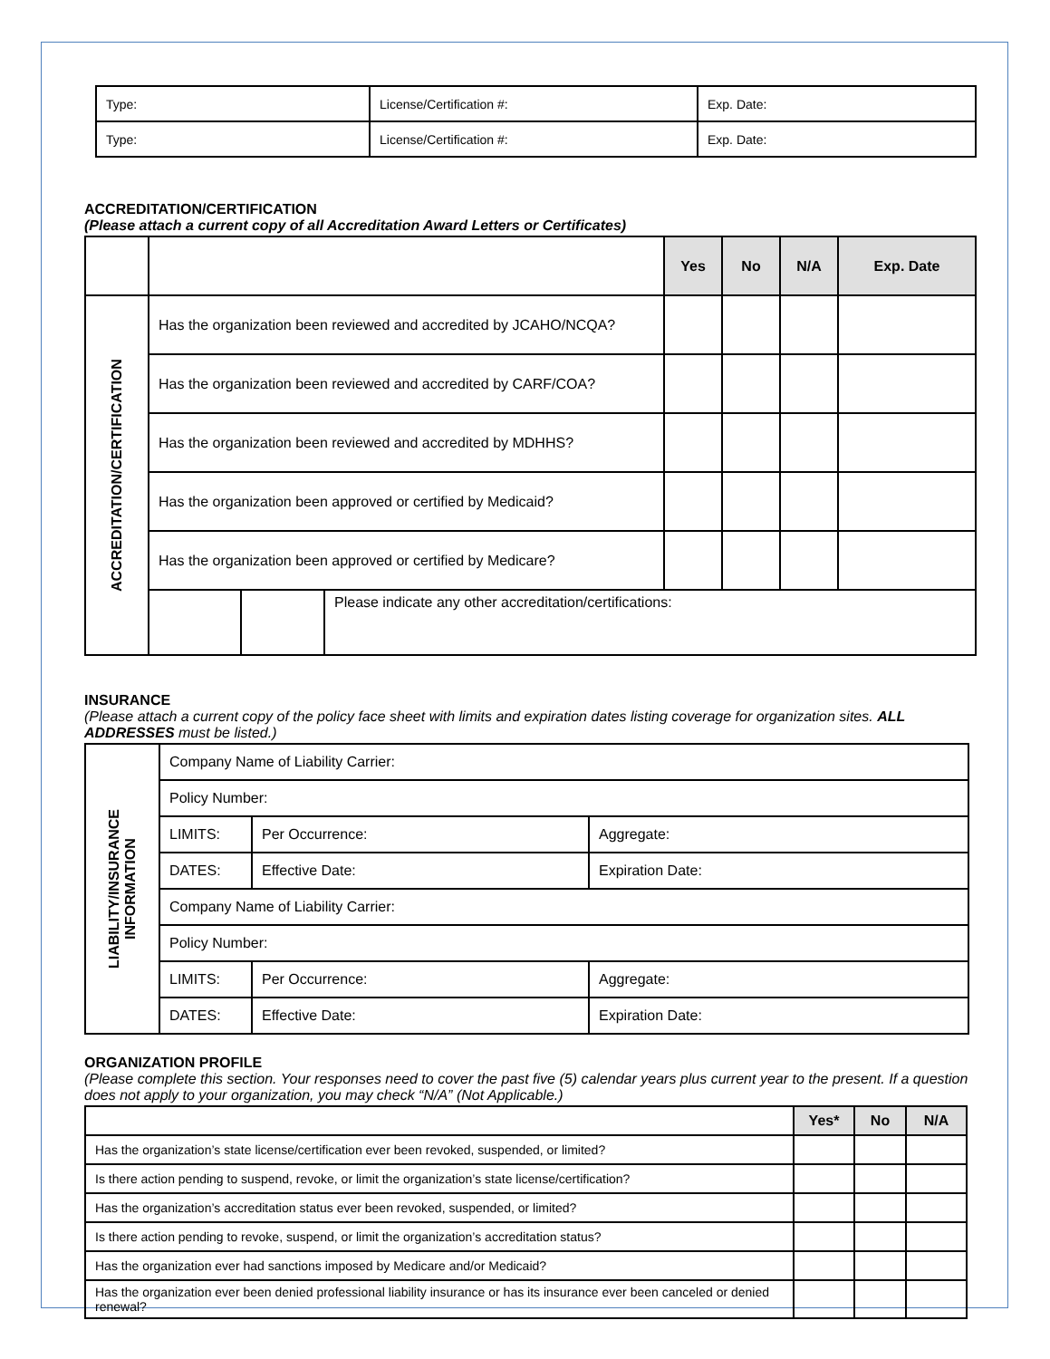| Type: | License/Certification #: | Exp. Date: |
| Type: | License/Certification #: | Exp. Date: |
ACCREDITATION/CERTIFICATION
(Please attach a current copy of all Accreditation Award Letters or Certificates)
| | | | | Yes | No | N/A | Exp. Date |
| ACCREDITATION/CERTIFICATION | Has the organization been reviewed and accredited by JCAHO/NCQA? | | | | | | |
| | Has the organization been reviewed and accredited by CARF/COA? | | | | | | |
| | Has the organization been reviewed and accredited by MDHHS? | | | | | | |
| | Has the organization been approved or certified by Medicaid? | | | | | | |
| | Has the organization been approved or certified by Medicare? | | | | | | |
| | | | Please indicate any other accreditation/certifications: | | | | |
INSURANCE
(Please attach a current copy of the policy face sheet with limits and expiration dates listing coverage for organization sites. ALL ADDRESSES must be listed.)
| LIABILITY/INSURANCE INFORMATION | Company Name of Liability Carrier: | | |
| | Policy Number: | | |
| | LIMITS: | Per Occurrence: | Aggregate: |
| | DATES: | Effective Date: | Expiration Date: |
| | Company Name of Liability Carrier: | | |
| | Policy Number: | | |
| | LIMITS: | Per Occurrence: | Aggregate: |
| | DATES: | Effective Date: | Expiration Date: |
ORGANIZATION PROFILE
(Please complete this section. Your responses need to cover the past five (5) calendar years plus current year to the present. If a question does not apply to your organization, you may check “N/A” (Not Applicable.)
| | Yes* | No | N/A |
| Has the organization’s state license/certification ever been revoked, suspended, or limited? | | | |
| Is there action pending to suspend, revoke, or limit the organization’s state license/certification? | | | |
| Has the organization’s accreditation status ever been revoked, suspended, or limited? | | | |
| Is there action pending to revoke, suspend, or limit the organization’s accreditation status? | | | |
| Has the organization ever had sanctions imposed by Medicare and/or Medicaid? | | | |
| Has the organization ever been denied professional liability insurance or has its insurance ever been canceled or denied renewal? | | | |